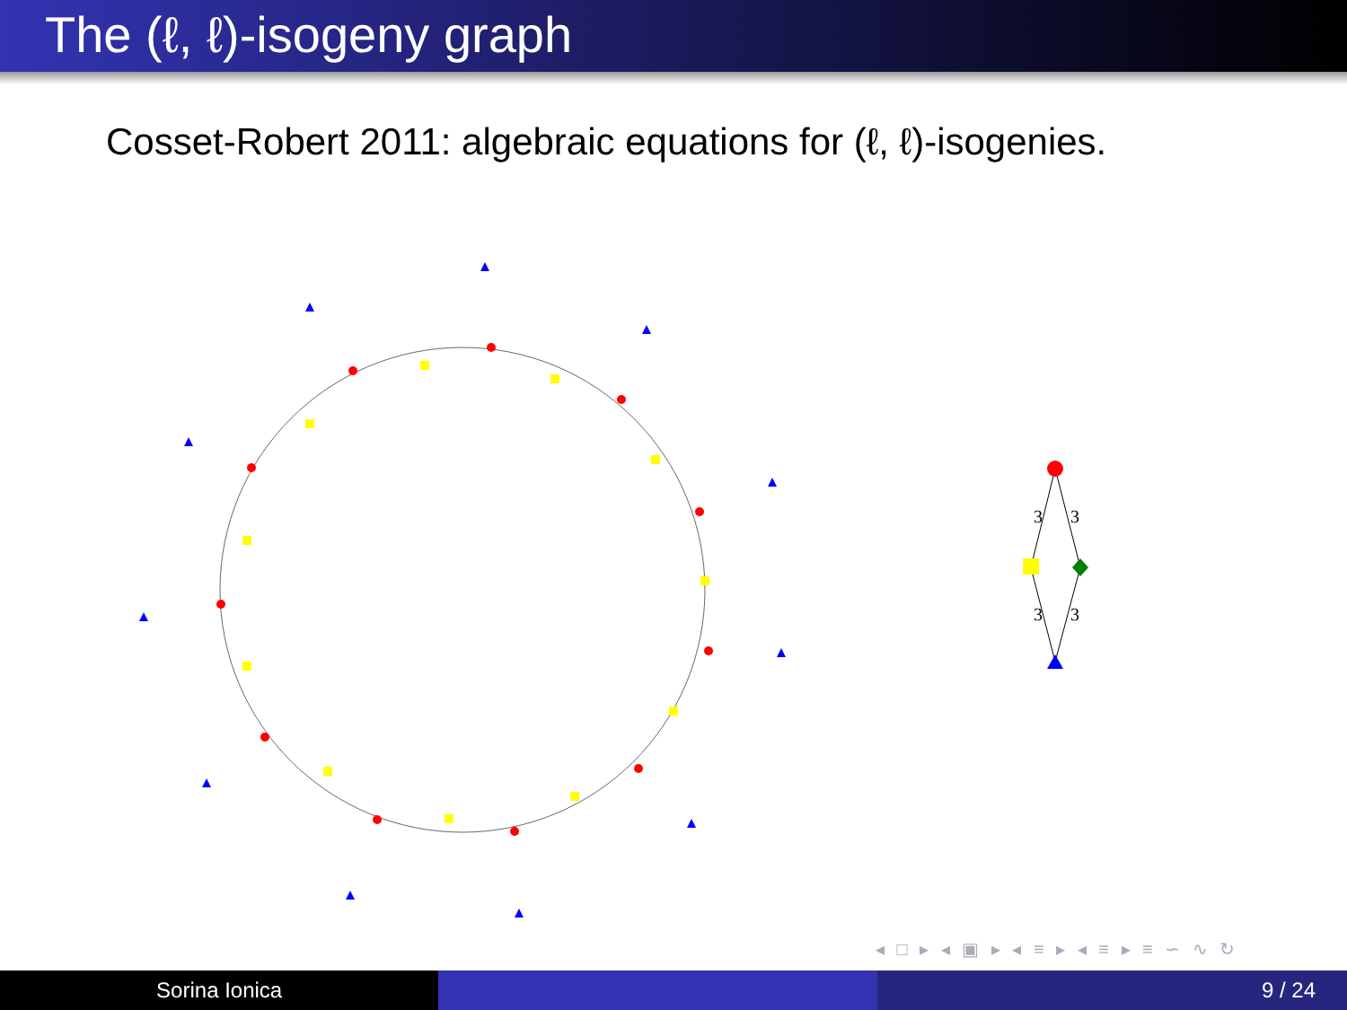The (ℓ, ℓ)-isogeny graph
Cosset-Robert 2011: algebraic equations for (ℓ, ℓ)-isogenies.
3
3
3
3
◂ □ ▸ ◂ ▣ ▸ ◂ ≡ ▸ ◂ ≡ ▸ ≡ ∽ ∿ ↻
Sorina Ionica 9 / 24